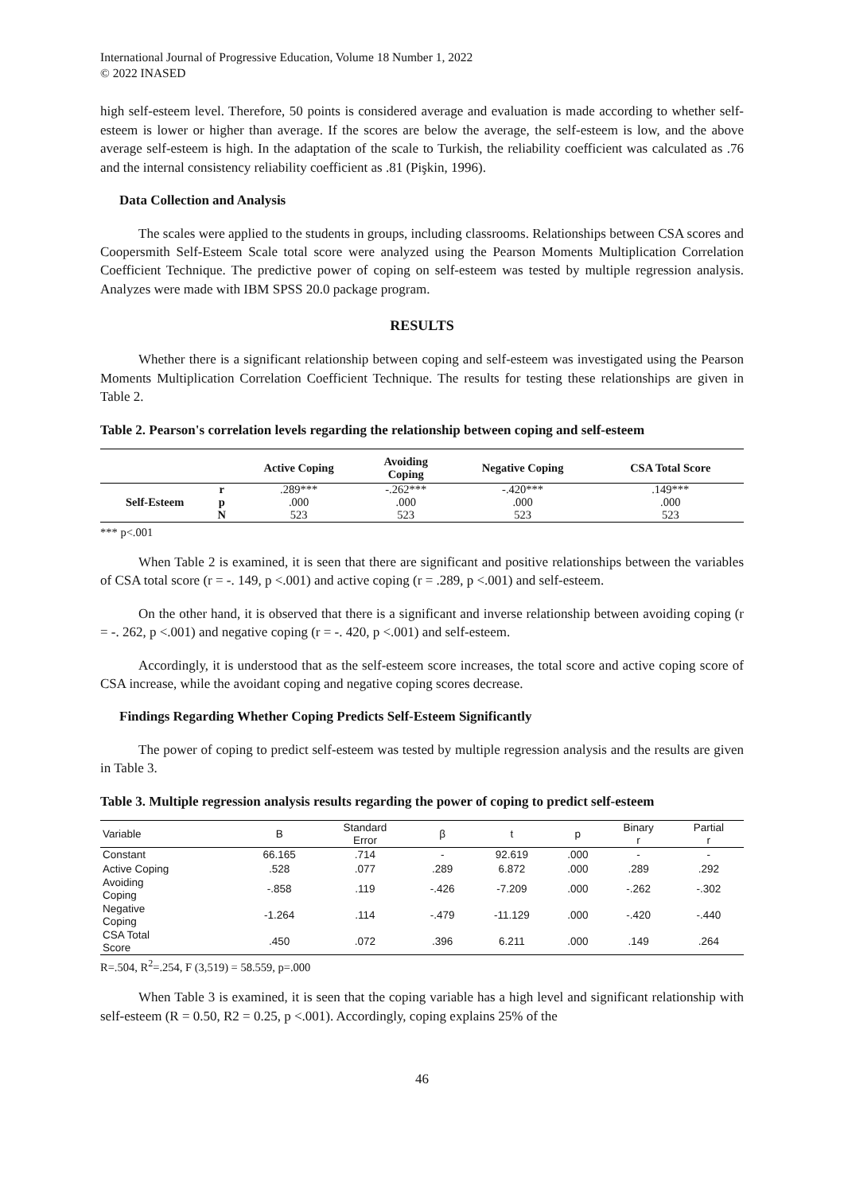International Journal of Progressive Education, Volume 18 Number 1, 2022
© 2022 INASED
high self-esteem level. Therefore, 50 points is considered average and evaluation is made according to whether self-esteem is lower or higher than average. If the scores are below the average, the self-esteem is low, and the above average self-esteem is high. In the adaptation of the scale to Turkish, the reliability coefficient was calculated as .76 and the internal consistency reliability coefficient as .81 (Pişkin, 1996).
Data Collection and Analysis
The scales were applied to the students in groups, including classrooms. Relationships between CSA scores and Coopersmith Self-Esteem Scale total score were analyzed using the Pearson Moments Multiplication Correlation Coefficient Technique. The predictive power of coping on self-esteem was tested by multiple regression analysis. Analyzes were made with IBM SPSS 20.0 package program.
RESULTS
Whether there is a significant relationship between coping and self-esteem was investigated using the Pearson Moments Multiplication Correlation Coefficient Technique. The results for testing these relationships are given in Table 2.
Table 2. Pearson's correlation levels regarding the relationship between coping and self-esteem
| | | Active Coping | Avoiding Coping | Negative Coping | CSA Total Score |
| --- | --- | --- | --- | --- | --- |
| Self-Esteem | r | .289*** | -.262*** | -.420*** | .149*** |
| | p | .000 | .000 | .000 | .000 |
| | N | 523 | 523 | 523 | 523 |
*** p<.001
When Table 2 is examined, it is seen that there are significant and positive relationships between the variables of CSA total score (r = -. 149, p <.001) and active coping (r = .289, p <.001) and self-esteem.
On the other hand, it is observed that there is a significant and inverse relationship between avoiding coping (r = -. 262, p <.001) and negative coping (r = -. 420, p <.001) and self-esteem.
Accordingly, it is understood that as the self-esteem score increases, the total score and active coping score of CSA increase, while the avoidant coping and negative coping scores decrease.
Findings Regarding Whether Coping Predicts Self-Esteem Significantly
The power of coping to predict self-esteem was tested by multiple regression analysis and the results are given in Table 3.
Table 3. Multiple regression analysis results regarding the power of coping to predict self-esteem
| Variable | B | Standard Error | β | t | p | Binary r | Partial r |
| --- | --- | --- | --- | --- | --- | --- | --- |
| Constant | 66.165 | .714 | - | 92.619 | .000 | - | - |
| Active Coping | .528 | .077 | .289 | 6.872 | .000 | .289 | .292 |
| Avoiding Coping | -.858 | .119 | -.426 | -7.209 | .000 | -.262 | -.302 |
| Negative Coping | -1.264 | .114 | -.479 | -11.129 | .000 | -.420 | -.440 |
| CSA Total Score | .450 | .072 | .396 | 6.211 | .000 | .149 | .264 |
R=.504, R<sup>2</sup>=.254, F (3,519) = 58.559, p=.000
When Table 3 is examined, it is seen that the coping variable has a high level and significant relationship with self-esteem (R = 0.50, R2 = 0.25, p <.001). Accordingly, coping explains 25% of the
46